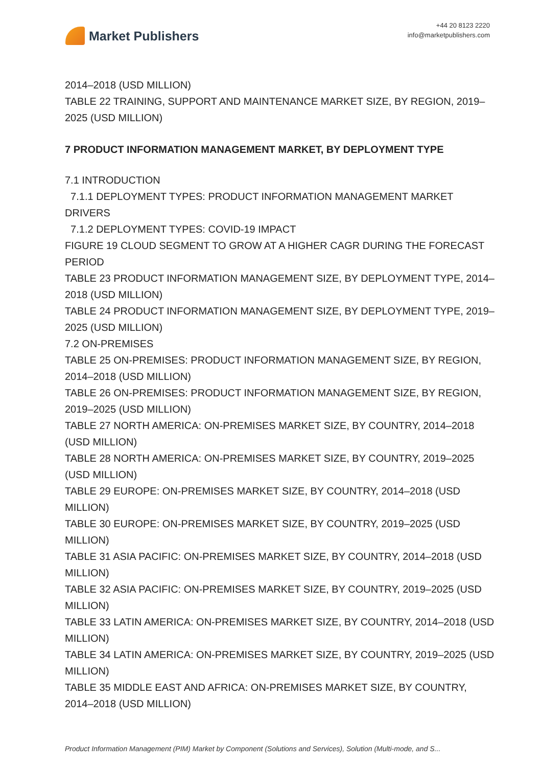Market Publishers
+44 20 8123 2220
info@marketpublishers.com
2014–2018 (USD MILLION)
TABLE 22 TRAINING, SUPPORT AND MAINTENANCE MARKET SIZE, BY REGION, 2019–2025 (USD MILLION)
7 PRODUCT INFORMATION MANAGEMENT MARKET, BY DEPLOYMENT TYPE
7.1 INTRODUCTION
7.1.1 DEPLOYMENT TYPES: PRODUCT INFORMATION MANAGEMENT MARKET DRIVERS
7.1.2 DEPLOYMENT TYPES: COVID-19 IMPACT
FIGURE 19 CLOUD SEGMENT TO GROW AT A HIGHER CAGR DURING THE FORECAST PERIOD
TABLE 23 PRODUCT INFORMATION MANAGEMENT SIZE, BY DEPLOYMENT TYPE, 2014–2018 (USD MILLION)
TABLE 24 PRODUCT INFORMATION MANAGEMENT SIZE, BY DEPLOYMENT TYPE, 2019–2025 (USD MILLION)
7.2 ON-PREMISES
TABLE 25 ON-PREMISES: PRODUCT INFORMATION MANAGEMENT SIZE, BY REGION, 2014–2018 (USD MILLION)
TABLE 26 ON-PREMISES: PRODUCT INFORMATION MANAGEMENT SIZE, BY REGION, 2019–2025 (USD MILLION)
TABLE 27 NORTH AMERICA: ON-PREMISES MARKET SIZE, BY COUNTRY, 2014–2018 (USD MILLION)
TABLE 28 NORTH AMERICA: ON-PREMISES MARKET SIZE, BY COUNTRY, 2019–2025 (USD MILLION)
TABLE 29 EUROPE: ON-PREMISES MARKET SIZE, BY COUNTRY, 2014–2018 (USD MILLION)
TABLE 30 EUROPE: ON-PREMISES MARKET SIZE, BY COUNTRY, 2019–2025 (USD MILLION)
TABLE 31 ASIA PACIFIC: ON-PREMISES MARKET SIZE, BY COUNTRY, 2014–2018 (USD MILLION)
TABLE 32 ASIA PACIFIC: ON-PREMISES MARKET SIZE, BY COUNTRY, 2019–2025 (USD MILLION)
TABLE 33 LATIN AMERICA: ON-PREMISES MARKET SIZE, BY COUNTRY, 2014–2018 (USD MILLION)
TABLE 34 LATIN AMERICA: ON-PREMISES MARKET SIZE, BY COUNTRY, 2019–2025 (USD MILLION)
TABLE 35 MIDDLE EAST AND AFRICA: ON-PREMISES MARKET SIZE, BY COUNTRY, 2014–2018 (USD MILLION)
Product Information Management (PIM) Market by Component (Solutions and Services), Solution (Multi-mode, and S...